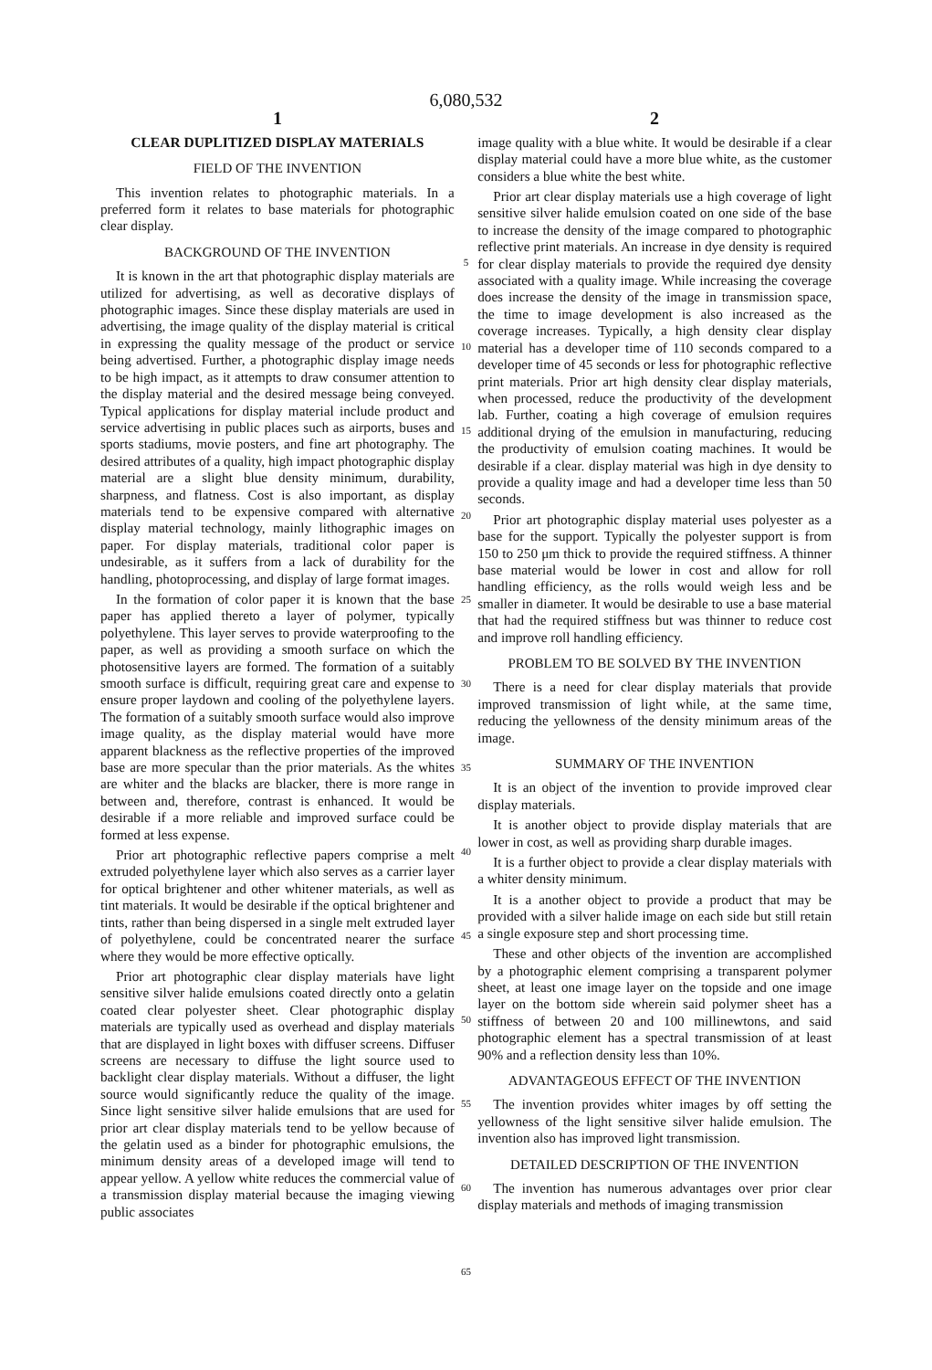6,080,532
1
CLEAR DUPLITIZED DISPLAY MATERIALS
FIELD OF THE INVENTION
This invention relates to photographic materials. In a preferred form it relates to base materials for photographic clear display.
BACKGROUND OF THE INVENTION
It is known in the art that photographic display materials are utilized for advertising, as well as decorative displays of photographic images. Since these display materials are used in advertising, the image quality of the display material is critical in expressing the quality message of the product or service being advertised. Further, a photographic display image needs to be high impact, as it attempts to draw consumer attention to the display material and the desired message being conveyed. Typical applications for display material include product and service advertising in public places such as airports, buses and sports stadiums, movie posters, and fine art photography. The desired attributes of a quality, high impact photographic display material are a slight blue density minimum, durability, sharpness, and flatness. Cost is also important, as display materials tend to be expensive compared with alternative display material technology, mainly lithographic images on paper. For display materials, traditional color paper is undesirable, as it suffers from a lack of durability for the handling, photoprocessing, and display of large format images.
In the formation of color paper it is known that the base paper has applied thereto a layer of polymer, typically polyethylene. This layer serves to provide waterproofing to the paper, as well as providing a smooth surface on which the photosensitive layers are formed. The formation of a suitably smooth surface is difficult, requiring great care and expense to ensure proper laydown and cooling of the polyethylene layers. The formation of a suitably smooth surface would also improve image quality, as the display material would have more apparent blackness as the reflective properties of the improved base are more specular than the prior materials. As the whites are whiter and the blacks are blacker, there is more range in between and, therefore, contrast is enhanced. It would be desirable if a more reliable and improved surface could be formed at less expense.
Prior art photographic reflective papers comprise a melt extruded polyethylene layer which also serves as a carrier layer for optical brightener and other whitener materials, as well as tint materials. It would be desirable if the optical brightener and tints, rather than being dispersed in a single melt extruded layer of polyethylene, could be concentrated nearer the surface where they would be more effective optically.
Prior art photographic clear display materials have light sensitive silver halide emulsions coated directly onto a gelatin coated clear polyester sheet. Clear photographic display materials are typically used as overhead and display materials that are displayed in light boxes with diffuser screens. Diffuser screens are necessary to diffuse the light source used to backlight clear display materials. Without a diffuser, the light source would significantly reduce the quality of the image. Since light sensitive silver halide emulsions that are used for prior art clear display materials tend to be yellow because of the gelatin used as a binder for photographic emulsions, the minimum density areas of a developed image will tend to appear yellow. A yellow white reduces the commercial value of a transmission display material because the imaging viewing public associates
5
10
15
20
25
30
35
40
45
50
55
60
65
2
image quality with a blue white. It would be desirable if a clear display material could have a more blue white, as the customer considers a blue white the best white.
Prior art clear display materials use a high coverage of light sensitive silver halide emulsion coated on one side of the base to increase the density of the image compared to photographic reflective print materials. An increase in dye density is required for clear display materials to provide the required dye density associated with a quality image. While increasing the coverage does increase the density of the image in transmission space, the time to image development is also increased as the coverage increases. Typically, a high density clear display material has a developer time of 110 seconds compared to a developer time of 45 seconds or less for photographic reflective print materials. Prior art high density clear display materials, when processed, reduce the productivity of the development lab. Further, coating a high coverage of emulsion requires additional drying of the emulsion in manufacturing, reducing the productivity of emulsion coating machines. It would be desirable if a clear. display material was high in dye density to provide a quality image and had a developer time less than 50 seconds.
Prior art photographic display material uses polyester as a base for the support. Typically the polyester support is from 150 to 250 μm thick to provide the required stiffness. A thinner base material would be lower in cost and allow for roll handling efficiency, as the rolls would weigh less and be smaller in diameter. It would be desirable to use a base material that had the required stiffness but was thinner to reduce cost and improve roll handling efficiency.
PROBLEM TO BE SOLVED BY THE INVENTION
There is a need for clear display materials that provide improved transmission of light while, at the same time, reducing the yellowness of the density minimum areas of the image.
SUMMARY OF THE INVENTION
It is an object of the invention to provide improved clear display materials.
It is another object to provide display materials that are lower in cost, as well as providing sharp durable images.
It is a further object to provide a clear display materials with a whiter density minimum.
It is a another object to provide a product that may be provided with a silver halide image on each side but still retain a single exposure step and short processing time.
These and other objects of the invention are accomplished by a photographic element comprising a transparent polymer sheet, at least one image layer on the topside and one image layer on the bottom side wherein said polymer sheet has a stiffness of between 20 and 100 millinewtons, and said photographic element has a spectral transmission of at least 90% and a reflection density less than 10%.
ADVANTAGEOUS EFFECT OF THE INVENTION
The invention provides whiter images by off setting the yellowness of the light sensitive silver halide emulsion. The invention also has improved light transmission.
DETAILED DESCRIPTION OF THE INVENTION
The invention has numerous advantages over prior clear display materials and methods of imaging transmission